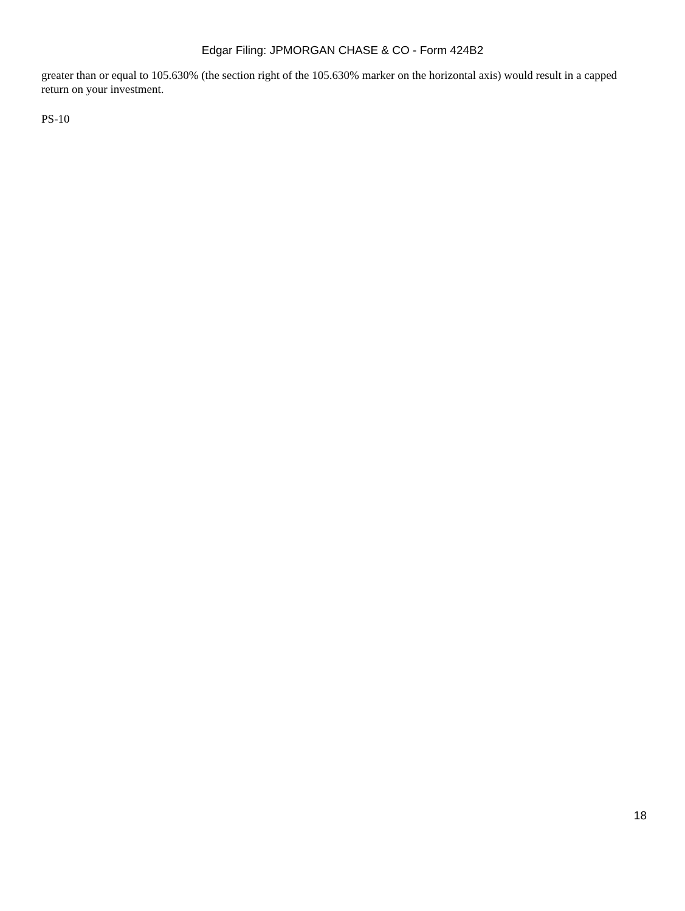Edgar Filing: JPMORGAN CHASE & CO - Form 424B2
greater than or equal to 105.630% (the section right of the 105.630% marker on the horizontal axis) would result in a capped return on your investment.
PS-10
18